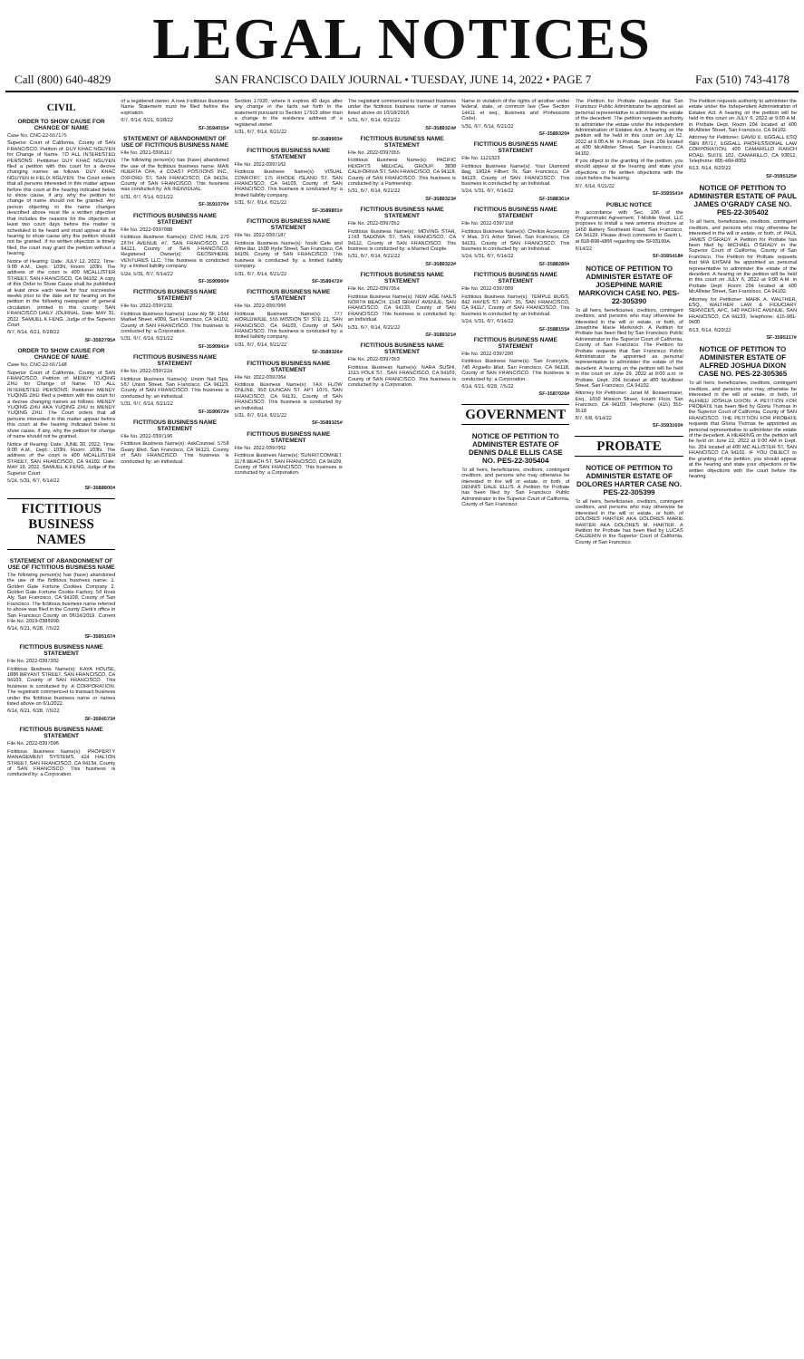LEGAL NOTICES
Call (800) 640-4829 SAN FRANCISCO DAILY JOURNAL • TUESDAY, JUNE 14, 2022 • PAGE 7 Fax (510) 743-4178
CIVIL
ORDER TO SHOW CAUSE FOR CHANGE OF NAME
Case No. CNC-22-557175
Superior Court of California, County of SAN FRANCISCO. Petition of: DUY KHAC NGUYEN for Change of Name. TO ALL INTERESTED PERSONS: Petitioner DUY KHAC NGUYEN filed a petition with this court for a decree changing names as follows: DUY KHAC NGUYEN to FELIX NGUYEN. The Court orders that all persons interested in this matter appear before this court at the hearing indicated below to show cause, if any, why the petition for change of name should not be granted. Any person objecting to the name changes described above must file a written objection that includes the reasons for the objection at least two court days before the matter is scheduled to be heard and must appear at the hearing to show cause why the petition should not be granted. If no written objection is timely filed, the court may grant the petition without a hearing.
Notice of Hearing: Date: JULY 12, 2022, Time: 9:00 A.M., Dept.: 103N, Room: 103N. The address of the court is 400 MCALLISTER STREET, SAN FRANCISCO, CA 94102. A copy of this Order to Show Cause shall be published at least once each week for four successive weeks prior to the date set for hearing on the petition in the following newspaper of general circulation, printed in this county: SAN FRANCISCO DAILY JOURNAL. Date: MAY 31, 2022. SAMUEL K FENG, Judge of the Superior Court
6/7, 6/14, 6/21, 6/28/22
SF-3592795#
ORDER TO SHOW CAUSE FOR CHANGE OF NAME
Case No. CNC-22-557148
Superior Court of California, County of SAN FRANCISCO. Petition of: MENDY YUQING ZHU for Change of Name. TO ALL INTERESTED PERSONS: Petitioner MENDY YUQING ZHU filed a petition with this court for a decree changing names as follows: MENDY YUQING ZHU AKA YUQING ZHU to MENDY YUQING ZHU. The Court orders that all persons interested in this matter appear before this court at the hearing indicated below to show cause, if any, why the petition for change of name should not be granted.
Notice of Hearing: Date: JUNE 30, 2022, Time: 9:00 A.M., Dept.: 103N, Room: 103N. The address of the court is 400 MCALLISTER STREET, SAN FRANCISCO, CA 94102. Date: MAY 19, 2022. SAMUEL K FENG, Judge of the Superior Court
5/24, 5/31, 6/7, 6/14/22
SF-3588900#
FICTITIOUS BUSINESS NAMES
STATEMENT OF ABANDONMENT OF USE OF FICTITIOUS BUSINESS NAME
The following person(s) has (have) abandoned the use of the fictitious business name: 1. Golden Gate Fortune Cookies Company 2. Golden Gate Fortune Cookie Factory, 56 Ross Aly, San Francisco, CA 94108, County of San Francisco. The fictitious business name referred to above was filed in the County Clerk's office in San Francisco County on 06/24/2019. Current File No. 2019-0386990.
6/14, 6/21, 6/28, 7/5/22
SF-3595167#
FICTITIOUS BUSINESS NAME STATEMENT
File No. 2022-0397302
Fictitious Business Name(s): KAYA HOUSE, 1886 BRYANT STREET, SAN FRANCISCO, CA 94103, County of SAN FRANCISCO. This business is conducted by: A CORPORATION. The registrant commenced to transact business under the fictitious business name or names listed above on 6/1/2022.
6/14, 6/21, 6/28, 7/5/22
SF-3594573#
FICTITIOUS BUSINESS NAME STATEMENT
File No. 2022-0397096
Fictitious Business Name(s): PROPERTY MANAGEMENT SYSTEMS, 424 HALTON STREET, SAN FRANCISCO, CA 94134, County of SAN FRANCISCO. This business is conducted by: a Corporation.
of a registered owner. A new Fictitious Business Name Statement must be filed before the expiration.
6/7, 6/14, 6/21, 6/28/22
SF-3594015#
STATEMENT OF ABANDONMENT OF USE OF FICTITIOUS BUSINESS NAME
File No. 2021-0395117
The following person(s) has (have) abandoned the use of the fictitious business name: MAN HUERTA CPA, 4 COAST POSTIONS INC., OXFORD ST, SAN FRANCISCO, CA 94134, County of SAN FRANCISCO. This business was conducted by: AN INDIVIDUAL.
5/31, 6/7, 6/14, 6/21/22
SF-3591070#
FICTITIOUS BUSINESS NAME STATEMENT
File No. 2022-0397088
Fictitious Business Name(s): CIVIC HUB, 270 26TH AVENUE #7, SAN FRANCISCO, CA 94121, County of SAN FRANCISCO. Registered Owner(s): GEOSPHERE VENTURES LLC. This business is conducted by: a limited liability company.
5/24, 5/31, 6/7, 6/14/22
SF-3590960#
FICTITIOUS BUSINESS NAME STATEMENT
File No. 2022-0397232
Fictitious Business Name(s): Luxe Aly SF, 1644 Market Street, #309, San Francisco, CA 94102, County of SAN FRANCISCO. This business is conducted by: a Corporation.
5/31, 6/7, 6/14, 6/21/22
SF-3590941#
FICTITIOUS BUSINESS NAME STATEMENT
File No. 2022-0397224
Fictitious Business Name(s): Union Nail Spa, 567 Union Street, San Francisco, CA 94123, County of SAN FRANCISCO. This business is conducted by: an Individual.
5/31, 6/7, 6/14, 6/21/22
SF-3590672#
FICTITIOUS BUSINESS NAME STATEMENT
File No. 2022-0397196
Fictitious Business Name(s): AskCounsel, 5758 Geary Blvd, San Francisco, CA 94121, County of SAN FRANCISCO. This business is conducted by: an Individual.
Section 17920, where it expires 40 days after any change in the facts set forth in the statement pursuant to Section 17913 other than a change in the residence address of a registered owner.
5/31, 6/7, 6/14, 6/21/22
SF-3589903#
FICTITIOUS BUSINESS NAME STATEMENT
File No. 2022-0397162
Fictitious Business Name(s): VISUAL COMFORT, 175 RHODE ISLAND ST, SAN FRANCISCO, CA 94103, County of SAN FRANCISCO. This business is conducted by: a limited liability company.
5/31, 6/7, 6/14, 6/21/22
SF-3589801#
FICTITIOUS BUSINESS NAME STATEMENT
File No. 2022-0397187
Fictitious Business Name(s): Nook Cafe and Wine Bar, 1500 Hyde Street, San Francisco, CA 94109, County of SAN FRANCISCO. This business is conducted by: a limited liability company.
5/31, 6/7, 6/14, 6/21/22
SF-3589472#
FICTITIOUS BUSINESS NAME STATEMENT
File No. 2022-0397066
Fictitious Business Name(s): 777 WORLDWIDE, 555 MISSION ST STE 21, SAN FRANCISCO, CA 94103, County of SAN FRANCISCO. This business is conducted by: a limited liability company.
5/31, 6/7, 6/14, 6/21/22
SF-3589326#
FICTITIOUS BUSINESS NAME STATEMENT
File No. 2022-0397064
Fictitious Business Name(s): TAX FLOW ONLINE, 950 DUNCAN ST. APT 1075, SAN FRANCISCO, CA 94131, County of SAN FRANCISCO. This business is conducted by: an Individual.
5/31, 6/7, 6/14, 6/21/22
SF-3589325#
FICTITIOUS BUSINESS NAME STATEMENT
File No. 2022-0397062
Fictitious Business Name(s): SUNRITCOMNET, 1178 BEACH ST, SAN FRANCISCO, CA 94109, County of SAN FRANCISCO. This business is conducted by: a Corporation.
The registrant commenced to transact business under the fictitious business name or names listed above on 10/18/2016.
5/31, 6/7, 6/14, 6/21/22
SF-3589324#
FICTITIOUS BUSINESS NAME STATEMENT
File No. 2022-0397055
Fictitious Business Name(s): PACIFIC HEIGHTS MEDICAL GROUP, 3838 CALIFORNIA ST, SAN FRANCISCO, CA 94118, County of SAN FRANCISCO. This business is conducted by: a Partnership.
5/31, 6/7, 6/14, 6/21/22
SF-3589323#
FICTITIOUS BUSINESS NAME STATEMENT
File No. 2022-0397052
Fictitious Business Name(s): MOVING STAR, 1743 SADOWA ST, SAN FRANCISCO, CA 94112, County of SAN FRANCISCO. This business is conducted by: a Married Couple.
5/31, 6/7, 6/14, 6/21/22
SF-3589322#
FICTITIOUS BUSINESS NAME STATEMENT
File No. 2022-0397054
Fictitious Business Name(s): NEW AGE NAILS NORTH BEACH, 1543 GRANT AVENUE, SAN FRANCISCO, CA 94133, County of SAN FRANCISCO. This business is conducted by: an Individual.
5/31, 6/7, 6/14, 6/21/22
SF-3589321#
FICTITIOUS BUSINESS NAME STATEMENT
File No. 2022-0397053
Fictitious Business Name(s): NARA SUSHI, 1515 POLK ST., SAN FRANCISCO, CA 94109, County of SAN FRANCISCO. This business is conducted by: a Corporation.
Name in violation of the rights of another under federal, state, or common law (See Section 14411 et seq., Business and Professions Code).
5/31, 6/7, 6/14, 6/21/22
SF-3589320#
FICTITIOUS BUSINESS NAME STATEMENT
File No. 1121323
Fictitious Business Name(s): Your Diamond Bag, 1902A Filbert St, San Francisco, CA 94123, County of SAN FRANCISCO. This business is conducted by: an Individual.
5/24, 5/31, 6/7, 6/14/22
SF-3588361#
FICTITIOUS BUSINESS NAME STATEMENT
File No. 2022-0397158
Fictitious Business Name(s): Cheltos Accessory Y Mas, 371 Arbor Street, San Francisco, CA 94131, County of SAN FRANCISCO. This business is conducted by: an Individual.
5/24, 5/31, 6/7, 6/14/22
SF-3588280#
FICTITIOUS BUSINESS NAME STATEMENT
File No. 2022-0397009
Fictitious Business Name(s): TEMPLE BUGS, 842 HAYES ST. APT. 35, SAN FRANCISCO, CA 94117, County of SAN FRANCISCO. This business is conducted by: an Individual.
5/24, 5/31, 6/7, 6/14/22
SF-3588155#
FICTITIOUS BUSINESS NAME STATEMENT
File No. 2022-0397290
Fictitious Business Name(s): San Francycle, 746 Arguello Blvd, San Francisco, CA 94118, County of SAN FRANCISCO. This business is conducted by: a Corporation.
6/14, 6/21, 6/28, 7/5/22
SF-3587026#
GOVERNMENT
NOTICE OF PETITION TO ADMINISTER ESTATE OF DENNIS DALE ELLIS CASE NO. PES-22-305404
To all heirs, beneficiaries, creditors, contingent creditors, and persons who may otherwise be interested in the will or estate, or both, of DENNIS DALE ELLIS. A Petition for Probate has been filed by: San Francisco Public Administrator in the Superior Court of California, County of San Francisco.
The Petition for Probate requests that San Francisco Public Administrator be appointed as personal representative to administer the estate of the decedent. The petition requests authority to administer the estate under the Independent Administration of Estates Act. A hearing on the petition will be held in this court on July 12, 2022 at 9:00 A.M. in Probate, Dept. 204 located at 400 McAllister Street, San Francisco, CA 94102.
If you object to the granting of the petition, you should appear at the hearing and state your objections or file written objections with the court before the hearing.
6/7, 6/14, 6/21/22
SF-3595541#
PUBLIC NOTICE
In accordance with Sec. 106 of the Programmatic Agreement, T-Mobile West, LLC proposes to install a new antenna structure at 1450 Battery Southeast Road, San Francisco, CA 94129. Please direct comments to Gavin L. at 818-898-4866 regarding site SF93199A.
6/14/22
SF-3595418#
NOTICE OF PETITION TO ADMINISTER ESTATE OF JOSEPHINE MARIE MARKOVICH CASE NO. PES-22-305390
To all heirs, beneficiaries, creditors, contingent creditors, and persons who may otherwise be interested in the will or estate, or both, of Josephine Marie Markovich. A Petition for Probate has been filed by San Francisco Public Administrator in the Superior Court of California, County of San Francisco. The Petition for Probate requests that San Francisco Public Administrator be appointed as personal representative to administer the estate of the decedent. A hearing on the petition will be held in this court on June 29, 2022 at 9:00 a.m. in Probate, Dept. 204 located at 400 McAllister Street, San Francisco, CA 94102.
Attorney for Petitioner: Janet M. Bossenmaier, Esq., 1650 Mission Street, Fourth Floor, San Francisco, CA 94103, Telephone: (415) 355-3518
6/7, 6/8, 6/14/22
SF-3593160#
PROBATE
NOTICE OF PETITION TO ADMINISTER ESTATE OF DOLORES HARTER CASE NO. PES-22-305399
To all heirs, beneficiaries, creditors, contingent creditors, and persons who may otherwise be interested in the will or estate, or both, of DOLORES HARTER AKA DOLORES MARIE HARTER AKA DOLORES M. HARTER. A Petition for Probate has been filed by LUCAS CALDERIN in the Superior Court of California, County of San Francisco.
The Petition requests authority to administer the estate under the Independent Administration of Estates Act. A hearing on the petition will be held in this court on JULY 6, 2022 at 9:00 A.M. in Probate Dept. Room 204 located at 400 McAllister Street, San Francisco, CA 94102.
Attorney for Petitioner: DAVID E. EGGALL ESQ SBN 86717, EGGALL PROFESSIONAL LAW CORPORATION, 400 CAMARILLO RANCH ROAD, SUITE 102, CAMARILLO, CA 93012, Telephone: 805-484-8002
6/13, 6/14, 6/20/22
SF-3595125#
NOTICE OF PETITION TO ADMINISTER ESTATE OF PAUL JAMES O'GRADY CASE NO. PES-22-305402
To all heirs, beneficiaries, creditors, contingent creditors, and persons who may otherwise be interested in the will or estate, or both, of: PAUL JAMES O'GRADY. A Petition for Probate has been filed by MICHAEL O'GRADY in the Superior Court of California, County of San Francisco. The Petition for Probate requests that MIA EHSANI be appointed as personal representative to administer the estate of the decedent. A hearing on the petition will be held in this court on JULY 6, 2022 at 9:00 A.M. in Probate Dept. Room 204 located at 400 McAllister Street, San Francisco, CA 94102.
Attorney for Petitioner: MARK A. WALTHER, ESQ., WALTHER LAW & FIDUCIARY SERVICES, APC, 540 PACIFIC AVENUE, SAN FRANCISCO, CA 94133, Telephone: 415-981-9400
6/13, 6/14, 6/20/22
SF-3595117#
NOTICE OF PETITION TO ADMINISTER ESTATE OF ALFRED JOSHUA DIXON CASE NO. PES-22-305365
To all heirs, beneficiaries, creditors, contingent creditors, and persons who may otherwise be interested in the will or estate, or both, of ALFRED JOSHUA DIXON. A PETITION FOR PROBATE has been filed by Gloria Thomas in the Superior Court of California, County of SAN FRANCISCO. THE PETITION FOR PROBATE requests that Gloria Thomas be appointed as personal representative to administer the estate of the decedent. A HEARING on the petition will be held on June 22, 2022 at 9:00 AM in Dept. No. 204 located at 400 MC ALLISTER ST, SAN FRANCISCO CA 94102. IF YOU OBJECT to the granting of the petition, you should appear at the hearing and state your objections or file written objections with the court before the hearing.